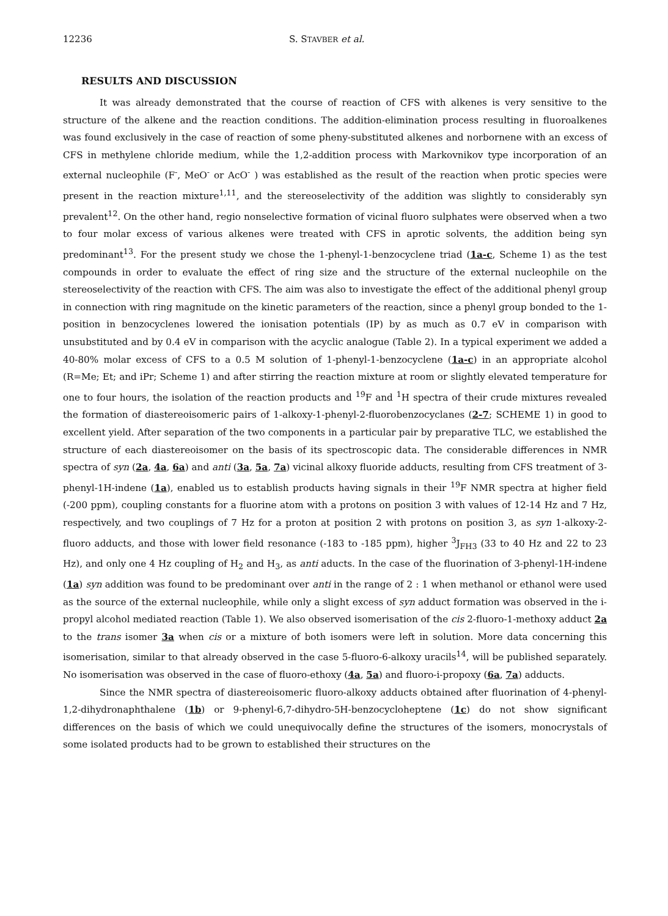12236 S. STAVBER et al.
RESULTS AND DISCUSSION
It was already demonstrated that the course of reaction of CFS with alkenes is very sensitive to the structure of the alkene and the reaction conditions. The addition-elimination process resulting in fluoroalkenes was found exclusively in the case of reaction of some pheny-substituted alkenes and norbornene with an excess of CFS in methylene chloride medium, while the 1,2-addition process with Markovnikov type incorporation of an external nucleophile (F<sup>-</sup>, MeO<sup>-</sup> or AcO<sup>-</sup> ) was established as the result of the reaction when protic species were present in the reaction mixture<sup>1,11</sup>, and the stereoselectivity of the addition was slightly to considerably syn prevalent<sup>12</sup>. On the other hand, regio nonselective formation of vicinal fluoro sulphates were observed when a two to four molar excess of various alkenes were treated with CFS in aprotic solvents, the addition being syn predominant<sup>13</sup>. For the present study we chose the 1-phenyl-1-benzocyclene triad (1a-c, Scheme 1) as the test compounds in order to evaluate the effect of ring size and the structure of the external nucleophile on the stereoselectivity of the reaction with CFS. The aim was also to investigate the effect of the additional phenyl group in connection with ring magnitude on the kinetic parameters of the reaction, since a phenyl group bonded to the 1-position in benzocyclenes lowered the ionisation potentials (IP) by as much as 0.7 eV in comparison with unsubstituted and by 0.4 eV in comparison with the acyclic analogue (Table 2). In a typical experiment we added a 40-80% molar excess of CFS to a 0.5 M solution of 1-phenyl-1-benzocyclene (1a-c) in an appropriate alcohol (R=Me; Et; and iPr; Scheme 1) and after stirring the reaction mixture at room or slightly elevated temperature for one to four hours, the isolation of the reaction products and <sup>19</sup>F and <sup>1</sup>H spectra of their crude mixtures revealed the formation of diastereoisomeric pairs of 1-alkoxy-1-phenyl-2-fluorobenzocyclanes (2-7; SCHEME 1) in good to excellent yield. After separation of the two components in a particular pair by preparative TLC, we established the structure of each diastereoisomer on the basis of its spectroscopic data. The considerable differences in NMR spectra of syn (2a, 4a, 6a) and anti (3a, 5a, 7a) vicinal alkoxy fluoride adducts, resulting from CFS treatment of 3-phenyl-1H-indene (1a), enabled us to establish products having signals in their <sup>19</sup>F NMR spectra at higher field (-200 ppm), coupling constants for a fluorine atom with a protons on position 3 with values of 12-14 Hz and 7 Hz, respectively, and two couplings of 7 Hz for a proton at position 2 with protons on position 3, as syn 1-alkoxy-2-fluoro adducts, and those with lower field resonance (-183 to -185 ppm), higher <sup>3</sup>J<sub>FH3</sub> (33 to 40 Hz and 22 to 23 Hz), and only one 4 Hz coupling of H<sub>2</sub> and H<sub>3</sub>, as anti aducts. In the case of the fluorination of 3-phenyl-1H-indene (1a) syn addition was found to be predominant over anti in the range of 2 : 1 when methanol or ethanol were used as the source of the external nucleophile, while only a slight excess of syn adduct formation was observed in the i-propyl alcohol mediated reaction (Table 1). We also observed isomerisation of the cis 2-fluoro-1-methoxy adduct 2a to the trans isomer 3a when cis or a mixture of both isomers were left in solution. More data concerning this isomerisation, similar to that already observed in the case 5-fluoro-6-alkoxy uracils<sup>14</sup>, will be published separately. No isomerisation was observed in the case of fluoro-ethoxy (4a, 5a) and fluoro-i-propoxy (6a, 7a) adducts.
Since the NMR spectra of diastereoisomeric fluoro-alkoxy adducts obtained after fluorination of 4-phenyl-1,2-dihydronaphthalene (1b) or 9-phenyl-6,7-dihydro-5H-benzocycloheptene (1c) do not show significant differences on the basis of which we could unequivocally define the structures of the isomers, monocrystals of some isolated products had to be grown to established their structures on the